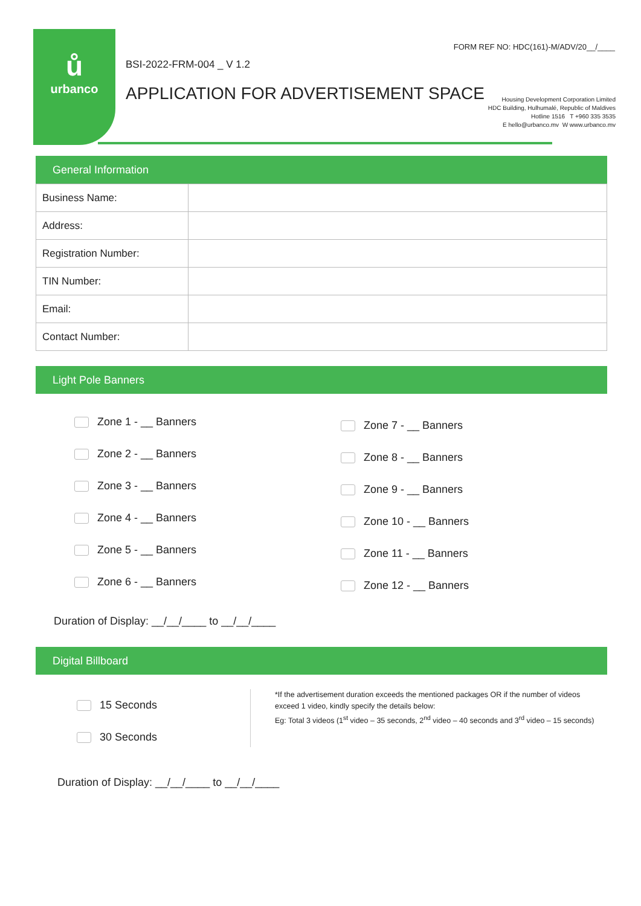ů
urbanco
FORM REF NO: HDC(161)-M/ADV/20__/____
BSI-2022-FRM-004 _ V 1.2
APPLICATION FOR ADVERTISEMENT SPACE
Housing Development Corporation Limited
HDC Building, Hulhumalé, Republic of Maldives
Hotline 1516 T +960 335 3535
E hello@urbanco.mv W www.urbanco.mv
General Information
| Business Name: | |
| Address: | |
| Registration Number: | |
| TIN Number: | |
| Email: | |
| Contact Number: | |
Light Pole Banners
Zone 1 - __ Banners
Zone 2 - __ Banners
Zone 3 - __ Banners
Zone 4 - __ Banners
Zone 5 - __ Banners
Zone 6 - __ Banners
Zone 7 - __ Banners
Zone 8 - __ Banners
Zone 9 - __ Banners
Zone 10 - __ Banners
Zone 11 - __ Banners
Zone 12 - __ Banners
Duration of Display: __/__/____ to __/__/____
Digital Billboard
15 Seconds
30 Seconds
*If the advertisement duration exceeds the mentioned packages OR if the number of videos exceed 1 video, kindly specify the details below:
Eg: Total 3 videos (1<sup>st</sup> video – 35 seconds, 2<sup>nd</sup> video – 40 seconds and 3<sup>rd</sup> video – 15 seconds)
Duration of Display: __/__/____ to __/__/____